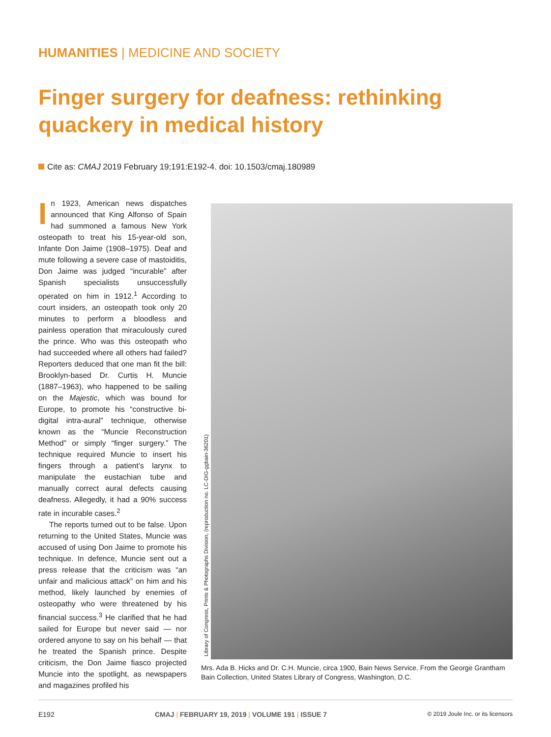HUMANITIES | MEDICINE AND SOCIETY
Finger surgery for deafness: rethinking quackery in medical history
Cite as: CMAJ 2019 February 19;191:E192-4. doi: 10.1503/cmaj.180989
In 1923, American news dispatches announced that King Alfonso of Spain had summoned a famous New York osteopath to treat his 15-year-old son, Infante Don Jaime (1908–1975). Deaf and mute following a severe case of mastoiditis, Don Jaime was judged “incurable” after Spanish specialists unsuccessfully operated on him in 1912.<sup>1</sup> According to court insiders, an osteopath took only 20 minutes to perform a bloodless and painless operation that miraculously cured the prince. Who was this osteopath who had succeeded where all others had failed? Reporters deduced that one man fit the bill: Brooklyn-based Dr. Curtis H. Muncie (1887–1963), who happened to be sailing on the Majestic, which was bound for Europe, to promote his “constructive bi-digital intra-aural” technique, otherwise known as the “Muncie Reconstruction Method” or simply “finger surgery.” The technique required Muncie to insert his fingers through a patient’s larynx to manipulate the eustachian tube and manually correct aural defects causing deafness. Allegedly, it had a 90% success rate in incurable cases.<sup>2</sup>
The reports turned out to be false. Upon returning to the United States, Muncie was accused of using Don Jaime to promote his technique. In defence, Muncie sent out a press release that the criticism was “an unfair and malicious attack” on him and his method, likely launched by enemies of osteopathy who were threatened by his financial success.<sup>3</sup> He clarified that he had sailed for Europe but never said — nor ordered anyone to say on his behalf — that he treated the Spanish prince. Despite criticism, the Don Jaime fiasco projected Muncie into the spotlight, as newspapers and magazines profiled his
Library of Congress, Prints & Photographs Division, (reproduction no. LC-DIG-ggbain-36201)
Mrs. Ada B. Hicks and Dr. C.H. Muncie, circa 1900, Bain News Service. From the George Grantham Bain Collection, United States Library of Congress, Washington, D.C.
E192 CMAJ | FEBRUARY 19, 2019 | VOLUME 191 | ISSUE 7 © 2019 Joule Inc. or its licensors